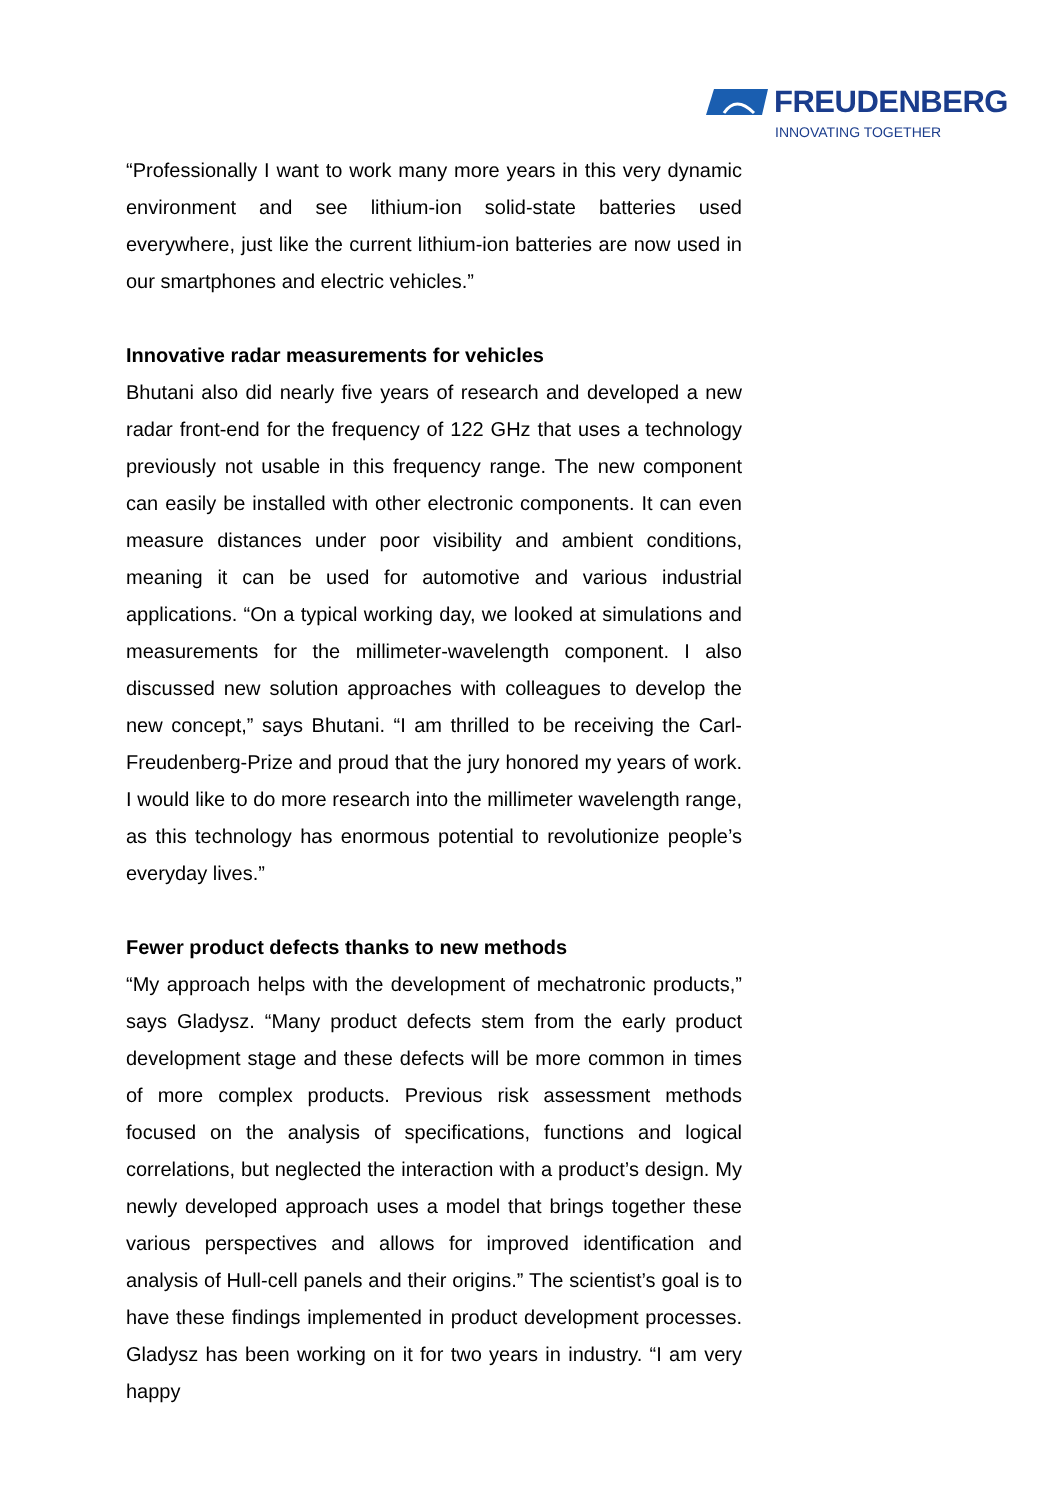FREUDENBERG
INNOVATING TOGETHER
“Professionally I want to work many more years in this very dynamic environment and see lithium-ion solid-state batteries used everywhere, just like the current lithium-ion batteries are now used in our smartphones and electric vehicles.”
Innovative radar measurements for vehicles
Bhutani also did nearly five years of research and developed a new radar front-end for the frequency of 122 GHz that uses a technology previously not usable in this frequency range. The new component can easily be installed with other electronic components. It can even measure distances under poor visibility and ambient conditions, meaning it can be used for automotive and various industrial applications. “On a typical working day, we looked at simulations and measurements for the millimeter-wavelength component. I also discussed new solution approaches with colleagues to develop the new concept,” says Bhutani. “I am thrilled to be receiving the Carl-Freudenberg-Prize and proud that the jury honored my years of work. I would like to do more research into the millimeter wavelength range, as this technology has enormous potential to revolutionize people’s everyday lives.”
Fewer product defects thanks to new methods
“My approach helps with the development of mechatronic products,” says Gladysz. “Many product defects stem from the early product development stage and these defects will be more common in times of more complex products. Previous risk assessment methods focused on the analysis of specifications, functions and logical correlations, but neglected the interaction with a product’s design. My newly developed approach uses a model that brings together these various perspectives and allows for improved identification and analysis of Hull-cell panels and their origins.” The scientist’s goal is to have these findings implemented in product development processes. Gladysz has been working on it for two years in industry. “I am very happy